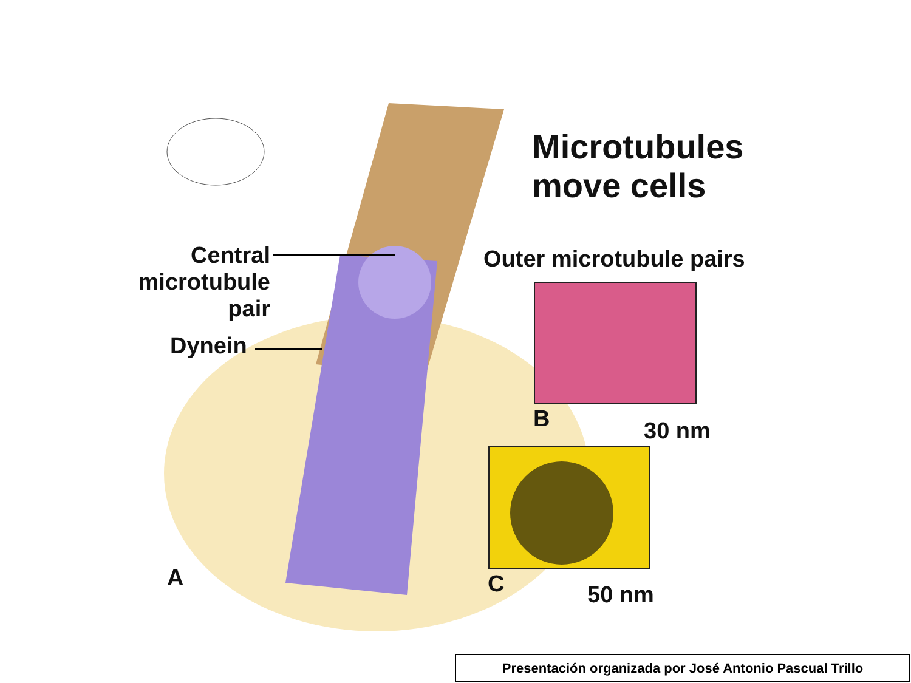Microtubules
move cells
Central
microtubule
pair
Dynein
Outer microtubule pairs
B 30 nm
A C 50 nm
Presentación organizada por José Antonio Pascual Trillo